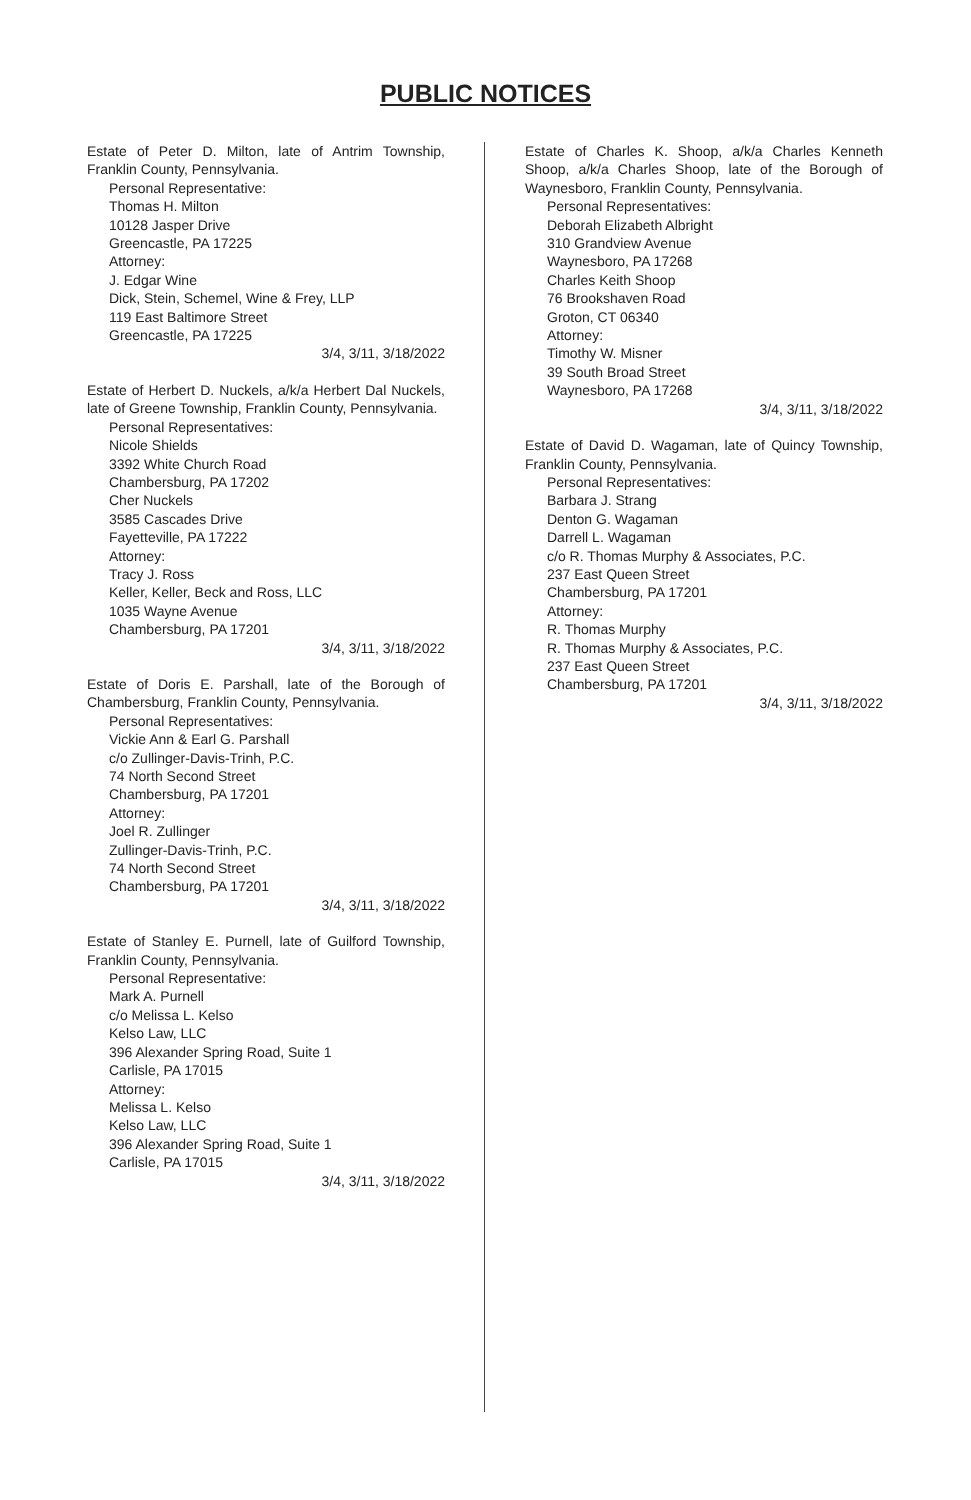PUBLIC NOTICES
Estate of Peter D. Milton, late of Antrim Township, Franklin County, Pennsylvania.
Personal Representative:
Thomas H. Milton
10128 Jasper Drive
Greencastle, PA 17225
Attorney:
J. Edgar Wine
Dick, Stein, Schemel, Wine & Frey, LLP
119 East Baltimore Street
Greencastle, PA 17225
3/4, 3/11, 3/18/2022
Estate of Herbert D. Nuckels, a/k/a Herbert Dal Nuckels, late of Greene Township, Franklin County, Pennsylvania.
Personal Representatives:
Nicole Shields
3392 White Church Road
Chambersburg, PA 17202
Cher Nuckels
3585 Cascades Drive
Fayetteville, PA 17222
Attorney:
Tracy J. Ross
Keller, Keller, Beck and Ross, LLC
1035 Wayne Avenue
Chambersburg, PA 17201
3/4, 3/11, 3/18/2022
Estate of Doris E. Parshall, late of the Borough of Chambersburg, Franklin County, Pennsylvania.
Personal Representatives:
Vickie Ann & Earl G. Parshall
c/o Zullinger-Davis-Trinh, P.C.
74 North Second Street
Chambersburg, PA 17201
Attorney:
Joel R. Zullinger
Zullinger-Davis-Trinh, P.C.
74 North Second Street
Chambersburg, PA 17201
3/4, 3/11, 3/18/2022
Estate of Stanley E. Purnell, late of Guilford Township, Franklin County, Pennsylvania.
Personal Representative:
Mark A. Purnell
c/o Melissa L. Kelso
Kelso Law, LLC
396 Alexander Spring Road, Suite 1
Carlisle, PA 17015
Attorney:
Melissa L. Kelso
Kelso Law, LLC
396 Alexander Spring Road, Suite 1
Carlisle, PA 17015
3/4, 3/11, 3/18/2022
Estate of Charles K. Shoop, a/k/a Charles Kenneth Shoop, a/k/a Charles Shoop, late of the Borough of Waynesboro, Franklin County, Pennsylvania.
Personal Representatives:
Deborah Elizabeth Albright
310 Grandview Avenue
Waynesboro, PA 17268
Charles Keith Shoop
76 Brookshaven Road
Groton, CT 06340
Attorney:
Timothy W. Misner
39 South Broad Street
Waynesboro, PA 17268
3/4, 3/11, 3/18/2022
Estate of David D. Wagaman, late of Quincy Township, Franklin County, Pennsylvania.
Personal Representatives:
Barbara J. Strang
Denton G. Wagaman
Darrell L. Wagaman
c/o R. Thomas Murphy & Associates, P.C.
237 East Queen Street
Chambersburg, PA 17201
Attorney:
R. Thomas Murphy
R. Thomas Murphy & Associates, P.C.
237 East Queen Street
Chambersburg, PA 17201
3/4, 3/11, 3/18/2022